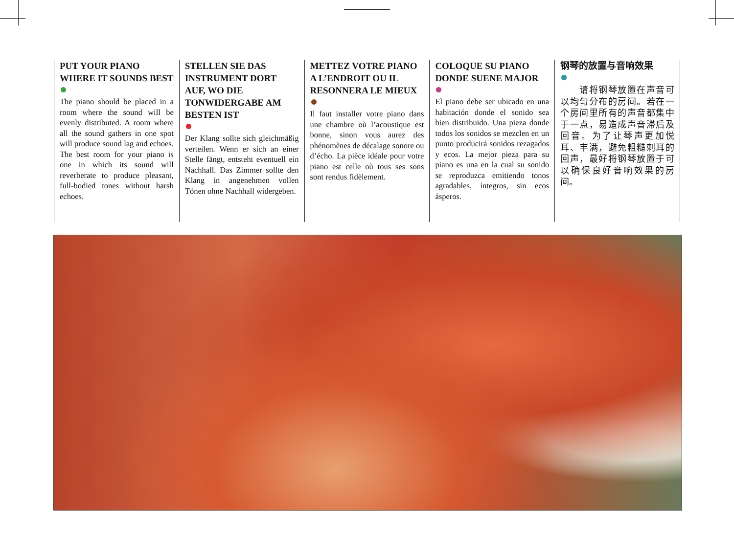PUT YOUR PIANO WHERE IT SOUNDS BEST
The piano should be placed in a room where the sound will be evenly distributed. A room where all the sound gathers in one spot will produce sound lag and echoes. The best room for your piano is one in which its sound will reverberate to produce pleasant, full-bodied tones without harsh echoes.
STELLEN SIE DAS INSTRUMENT DORT AUF, WO DIE TONWIDERGABE AM BESTEN IST
Der Klang sollte sich gleichmäßig verteilen. Wenn er sich an einer Stelle fängt, entsteht eventuell ein Nachhall. Das Zimmer sollte den Klang in angenehmen vollen Tönen ohne Nachhall widergeben.
METTEZ VOTRE PIANO A L’ENDROIT OU IL RESONNERA LE MIEUX
Il faut installer votre piano dans une chambre où l’acoustique est bonne, sinon vous aurez des phénomènes de décalage sonore ou d’écho. La pièce idéale pour votre piano est celle où tous ses sons sont rendus fidèlement.
COLOQUE SU PIANO DONDE SUENE MAJOR
El piano debe ser ubicado en una habitación donde el sonido sea bien distribuido. Una pieza donde todos los sonidos se mezclen en un punto producirá sonidos rezagados y ecos. La mejor pieza para su piano es una en la cual su sonido se reproduzca emitiendo tonos agradables, íntegros, sin ecos ásperos.
钢琴的放置与音响效果
　　请将钢琴放置在声音可以均匀分布的房间。若在一个房间里所有的声音都集中于一点，易造成声音滞后及回音。为了让琴声更加悦耳、丰满，避免粗糙刺耳的回声，最好将钢琴放置于可以确保良好音响效果的房间。